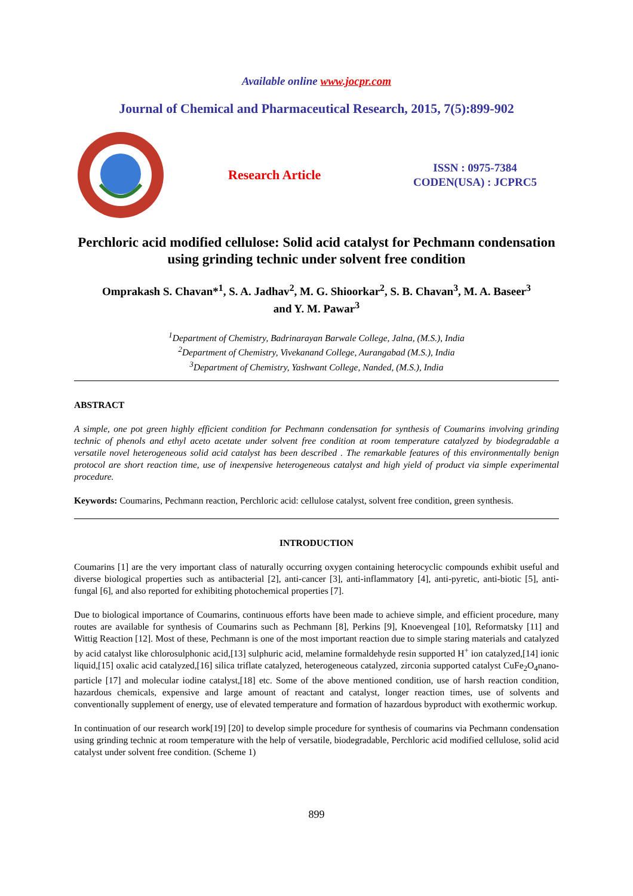Available online www.jocpr.com
Journal of Chemical and Pharmaceutical Research, 2015, 7(5):899-902
Research Article
ISSN : 0975-7384
CODEN(USA) : JCPRC5
Perchloric acid modified cellulose: Solid acid catalyst for Pechmann condensation using grinding technic under solvent free condition
Omprakash S. Chavan*<sup>1</sup>, S. A. Jadhav<sup>2</sup>, M. G. Shioorkar<sup>2</sup>, S. B. Chavan<sup>3</sup>, M. A. Baseer<sup>3</sup>
and Y. M. Pawar<sup>3</sup>
<sup>1</sup> Department of Chemistry, Badrinarayan Barwale College, Jalna, (M.S.), India
<sup>2</sup> Department of Chemistry, Vivekanand College, Aurangabad (M.S.), India
<sup>3</sup> Department of Chemistry, Yashwant College, Nanded, (M.S.), India
ABSTRACT
A simple, one pot green highly efficient condition for Pechmann condensation for synthesis of Coumarins involving grinding technic of phenols and ethyl aceto acetate under solvent free condition at room temperature catalyzed by biodegradable a versatile novel heterogeneous solid acid catalyst has been described . The remarkable features of this environmentally benign protocol are short reaction time, use of inexpensive heterogeneous catalyst and high yield of product via simple experimental procedure.
Keywords: Coumarins, Pechmann reaction, Perchloric acid: cellulose catalyst, solvent free condition, green synthesis.
INTRODUCTION
Coumarins [1] are the very important class of naturally occurring oxygen containing heterocyclic compounds exhibit useful and diverse biological properties such as antibacterial [2], anti-cancer [3], anti-inflammatory [4], anti-pyretic, anti-biotic [5], anti-fungal [6], and also reported for exhibiting photochemical properties [7].
Due to biological importance of Coumarins, continuous efforts have been made to achieve simple, and efficient procedure, many routes are available for synthesis of Coumarins such as Pechmann [8], Perkins [9], Knoevengeal [10], Reformatsky [11] and Wittig Reaction [12]. Most of these, Pechmann is one of the most important reaction due to simple staring materials and catalyzed by acid catalyst like chlorosulphonic acid,[13] sulphuric acid, melamine formaldehyde resin supported H<sup>+</sup> ion catalyzed,[14] ionic liquid,[15] oxalic acid catalyzed,[16] silica triflate catalyzed, heterogeneous catalyzed, zirconia supported catalyst CuFe<sub>2</sub>O<sub>4</sub>nano-particle [17] and molecular iodine catalyst,[18] etc. Some of the above mentioned condition, use of harsh reaction condition, hazardous chemicals, expensive and large amount of reactant and catalyst, longer reaction times, use of solvents and conventionally supplement of energy, use of elevated temperature and formation of hazardous byproduct with exothermic workup.
In continuation of our research work[19] [20] to develop simple procedure for synthesis of coumarins via Pechmann condensation using grinding technic at room temperature with the help of versatile, biodegradable, Perchloric acid modified cellulose, solid acid catalyst under solvent free condition. (Scheme 1)
899